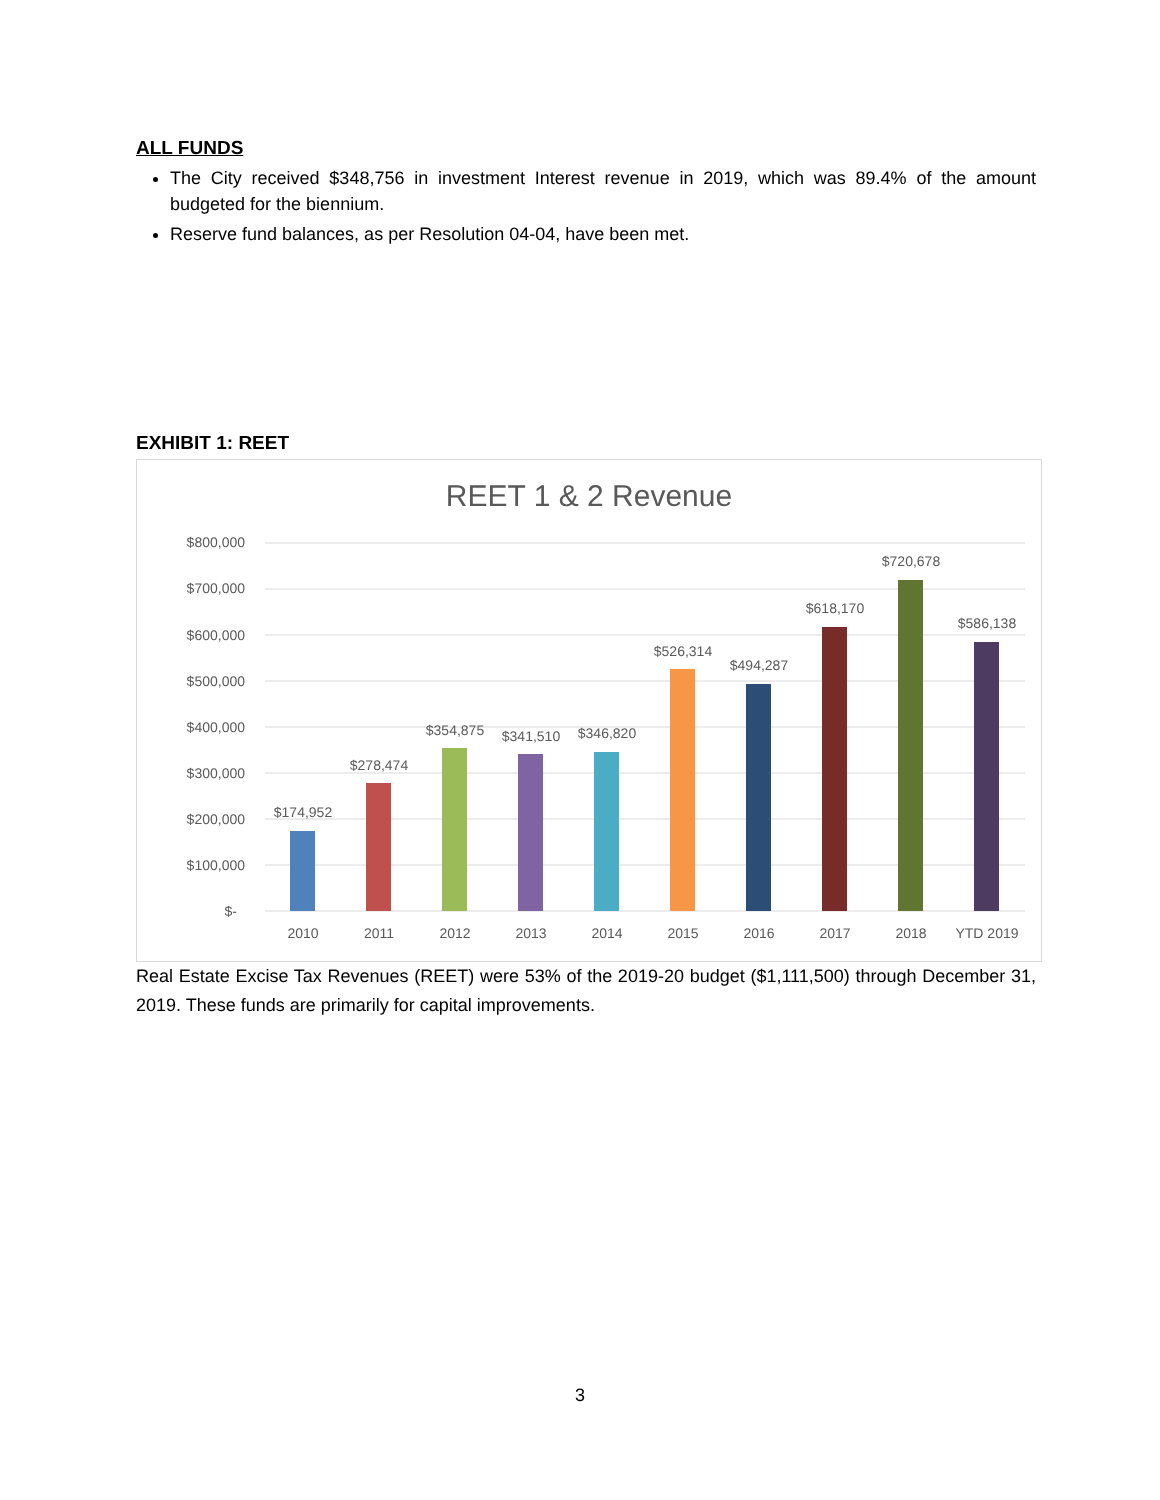ALL FUNDS
The City received $348,756 in investment Interest revenue in 2019, which was 89.4% of the amount budgeted for the biennium.
Reserve fund balances, as per Resolution 04-04, have been met.
EXHIBIT 1: REET
REET 1 & 2 Revenue
$800,000
$700,000
$600,000
$500,000
$400,000
$300,000
$200,000
$100,000
$-
$174,952
$278,474
$354,875
$341,510
$346,820
$526,314
$494,287
$618,170
$720,678
$586,138
2010
2011
2012
2013
2014
2015
2016
2017
2018
YTD 2019
Real Estate Excise Tax Revenues (REET) were 53% of the 2019-20 budget ($1,111,500) through December 31, 2019. These funds are primarily for capital improvements.
3